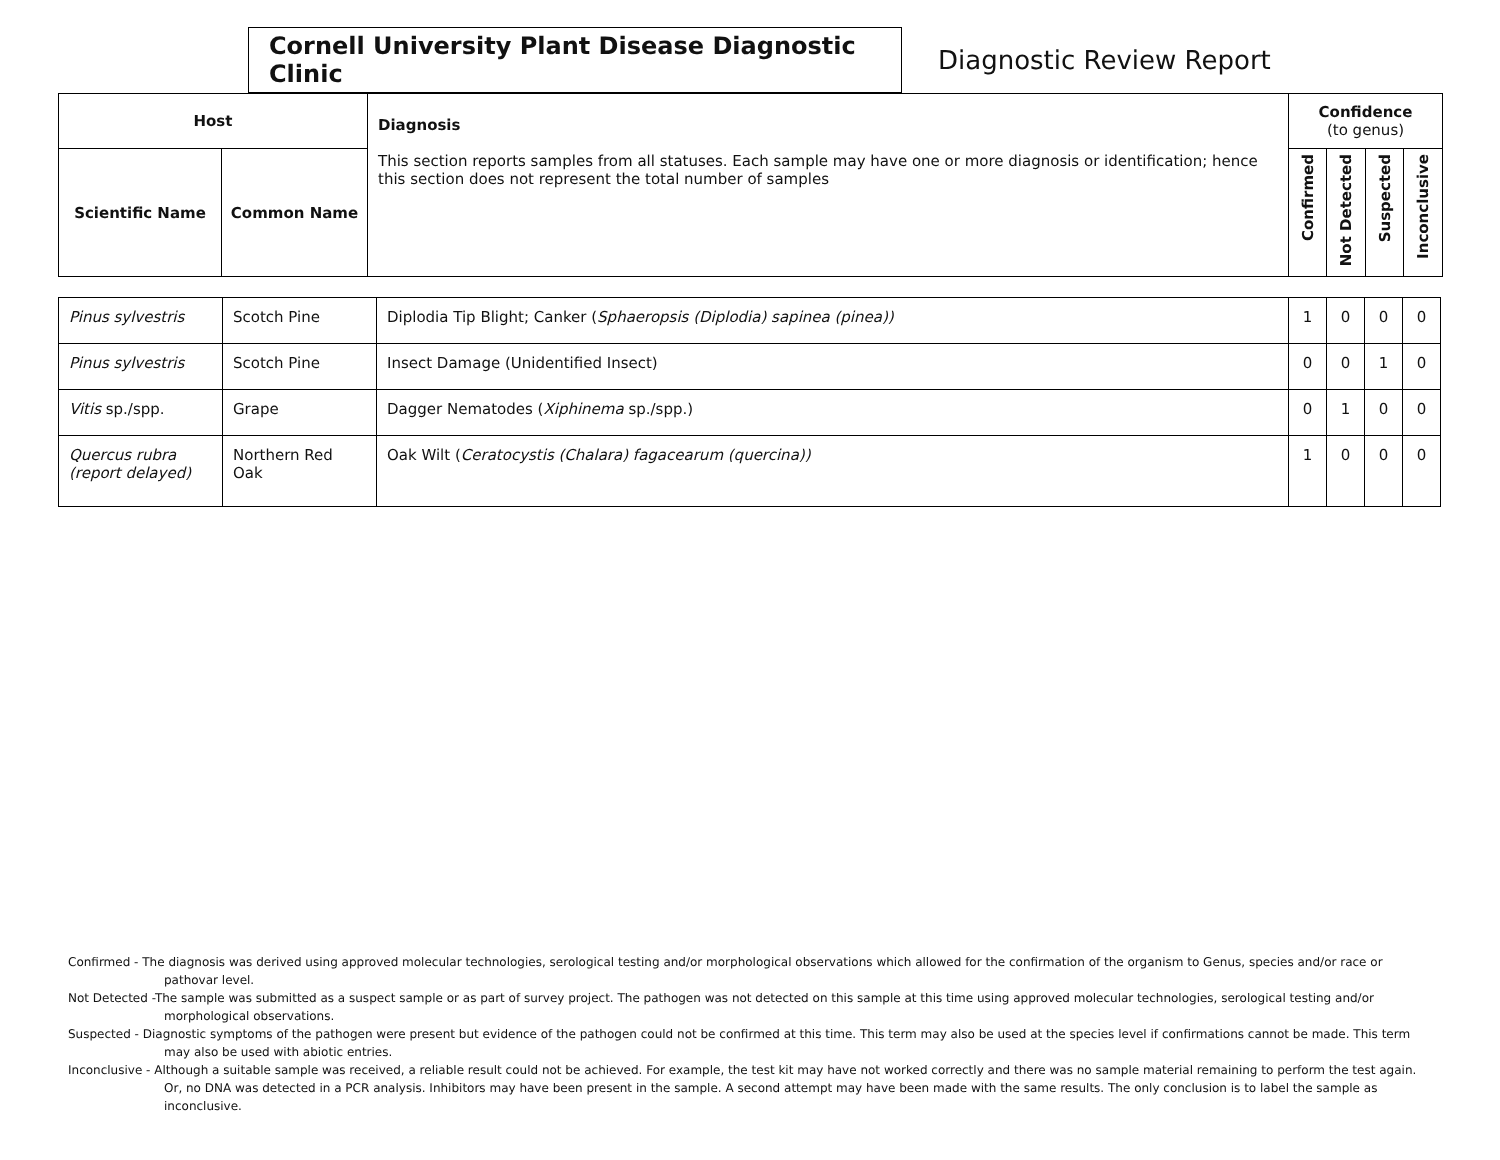Cornell University Plant Disease Diagnostic Clinic
Diagnostic Review Report
| Host | | Diagnosis This section reports samples from all statuses. Each sample may have one or more diagnosis or identification; hence this section does not represent the total number of samples | Confidence (to genus) | | | |
| --- | --- | --- | --- | --- | --- | --- |
| Scientific Name | Common Name | | Confirmed | Not Detected | Suspected | Inconclusive |
| Pinus sylvestris | Scotch Pine | Diplodia Tip Blight; Canker ( Sphaeropsis (Diplodia) sapinea (pinea)) | 1 | 0 | 0 | 0 |
| Pinus sylvestris | Scotch Pine | Insect Damage (Unidentified Insect) | 0 | 0 | 1 | 0 |
| Vitis sp./spp. | Grape | Dagger Nematodes ( Xiphinema sp./spp.) | 0 | 1 | 0 | 0 |
| Quercus rubra (report delayed) | Northern Red Oak | Oak Wilt ( Ceratocystis (Chalara) fagacearum (quercina)) | 1 | 0 | 0 | 0 |
Confirmed - The diagnosis was derived using approved molecular technologies, serological testing and/or morphological observations which allowed for the confirmation of the organism to Genus, species and/or race or pathovar level.
Not Detected -The sample was submitted as a suspect sample or as part of survey project. The pathogen was not detected on this sample at this time using approved molecular technologies, serological testing and/or morphological observations.
Suspected - Diagnostic symptoms of the pathogen were present but evidence of the pathogen could not be confirmed at this time. This term may also be used at the species level if confirmations cannot be made. This term may also be used with abiotic entries.
Inconclusive - Although a suitable sample was received, a reliable result could not be achieved. For example, the test kit may have not worked correctly and there was no sample material remaining to perform the test again. Or, no DNA was detected in a PCR analysis. Inhibitors may have been present in the sample. A second attempt may have been made with the same results. The only conclusion is to label the sample as inconclusive.